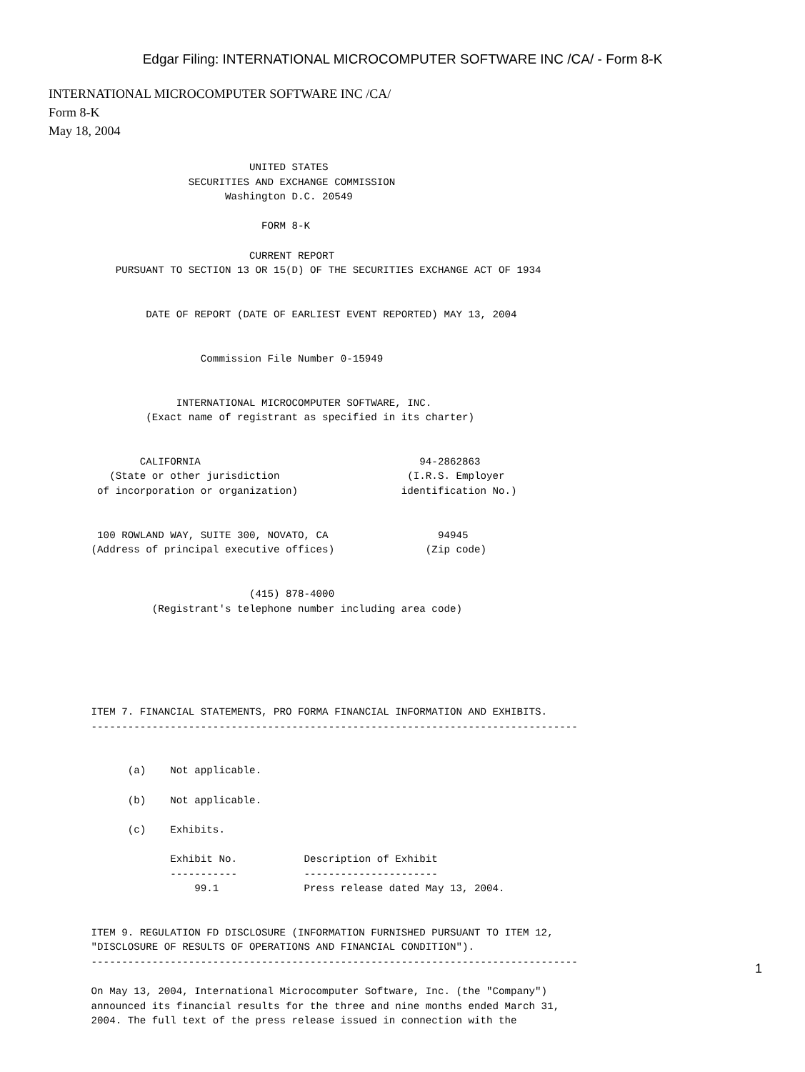Edgar Filing: INTERNATIONAL MICROCOMPUTER SOFTWARE INC /CA/ - Form 8-K
INTERNATIONAL MICROCOMPUTER SOFTWARE INC /CA/
Form 8-K
May 18, 2004
                                 UNITED STATES
                       SECURITIES AND EXCHANGE COMMISSION
                             Washington D.C. 20549

                                   FORM 8-K

                                 CURRENT REPORT
           PURSUANT TO SECTION 13 OR 15(D) OF THE SECURITIES EXCHANGE ACT OF 1934


                DATE OF REPORT (DATE OF EARLIEST EVENT REPORTED) MAY 13, 2004


                         Commission File Number 0-15949


                     INTERNATIONAL MICROCOMPUTER SOFTWARE, INC.
                (Exact name of registrant as specified in its charter)


               CALIFORNIA                                    94-2862863
          (State or other jurisdiction                     (I.R.S. Employer
        of incorporation or organization)                 identification No.)


        100 ROWLAND WAY, SUITE 300, NOVATO, CA                  94945
       (Address of principal executive offices)               (Zip code)


                                 (415) 878-4000
                 (Registrant's telephone number including area code)






       ITEM 7. FINANCIAL STATEMENTS, PRO FORMA FINANCIAL INFORMATION AND EXHIBITS.
       --------------------------------------------------------------------------------


             (a)    Not applicable.

             (b)    Not applicable.

             (c)    Exhibits.

                    Exhibit No.           Description of Exhibit
                    -----------           ----------------------
                        99.1              Press release dated May 13, 2004.


       ITEM 9. REGULATION FD DISCLOSURE (INFORMATION FURNISHED PURSUANT TO ITEM 12,
       "DISCLOSURE OF RESULTS OF OPERATIONS AND FINANCIAL CONDITION").
       --------------------------------------------------------------------------------

       On May 13, 2004, International Microcomputer Software, Inc. (the "Company")
       announced its financial results for the three and nine months ended March 31,
       2004. The full text of the press release issued in connection with the
1